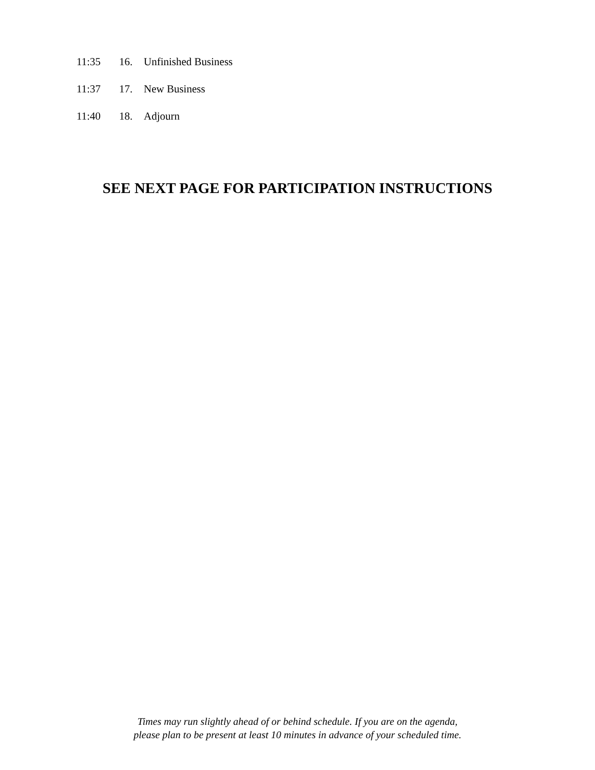11:35 16. Unfinished Business
11:37 17. New Business
11:40 18. Adjourn
SEE NEXT PAGE FOR PARTICIPATION INSTRUCTIONS
Times may run slightly ahead of or behind schedule. If you are on the agenda,
please plan to be present at least 10 minutes in advance of your scheduled time.